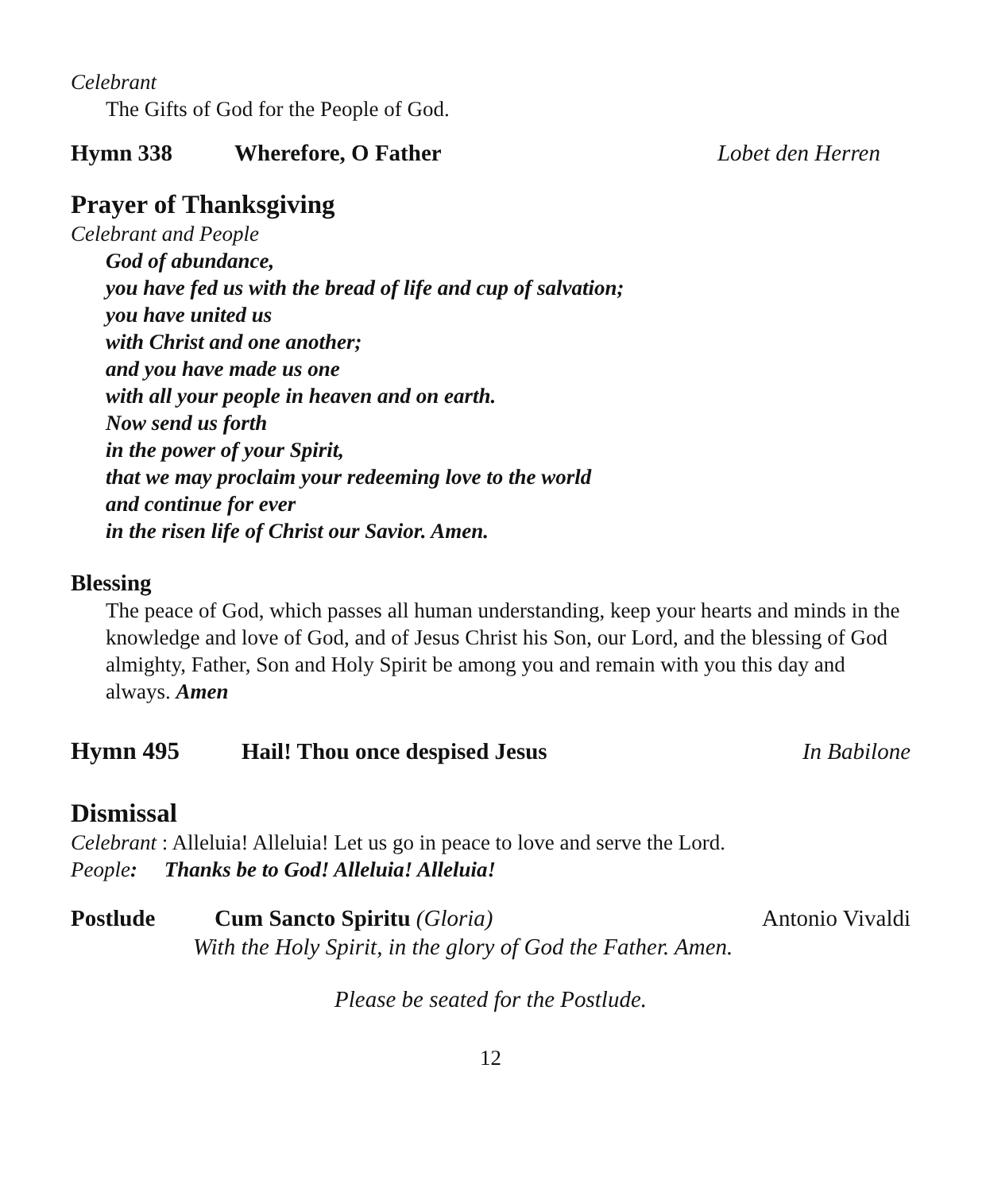Celebrant
The Gifts of God for the People of God.
Hymn 338 Wherefore, O Father Lobet den Herren
Prayer of Thanksgiving
Celebrant and People
God of abundance,
you have fed us with the bread of life and cup of salvation;
you have united us
with Christ and one another;
and you have made us one
with all your people in heaven and on earth.
Now send us forth
in the power of your Spirit,
that we may proclaim your redeeming love to the world
and continue for ever
in the risen life of Christ our Savior. Amen.
Blessing
The peace of God, which passes all human understanding, keep your hearts and minds in the knowledge and love of God, and of Jesus Christ his Son, our Lord, and the blessing of God almighty, Father, Son and Holy Spirit be among you and remain with you this day and always. Amen
Hymn 495 Hail! Thou once despised Jesus In Babilone
Dismissal
Celebrant : Alleluia! Alleluia! Let us go in peace to love and serve the Lord.
People: Thanks be to God! Alleluia! Alleluia!
Postlude Cum Sancto Spiritu (Gloria) Antonio Vivaldi
With the Holy Spirit, in the glory of God the Father. Amen.
Please be seated for the Postlude.
12